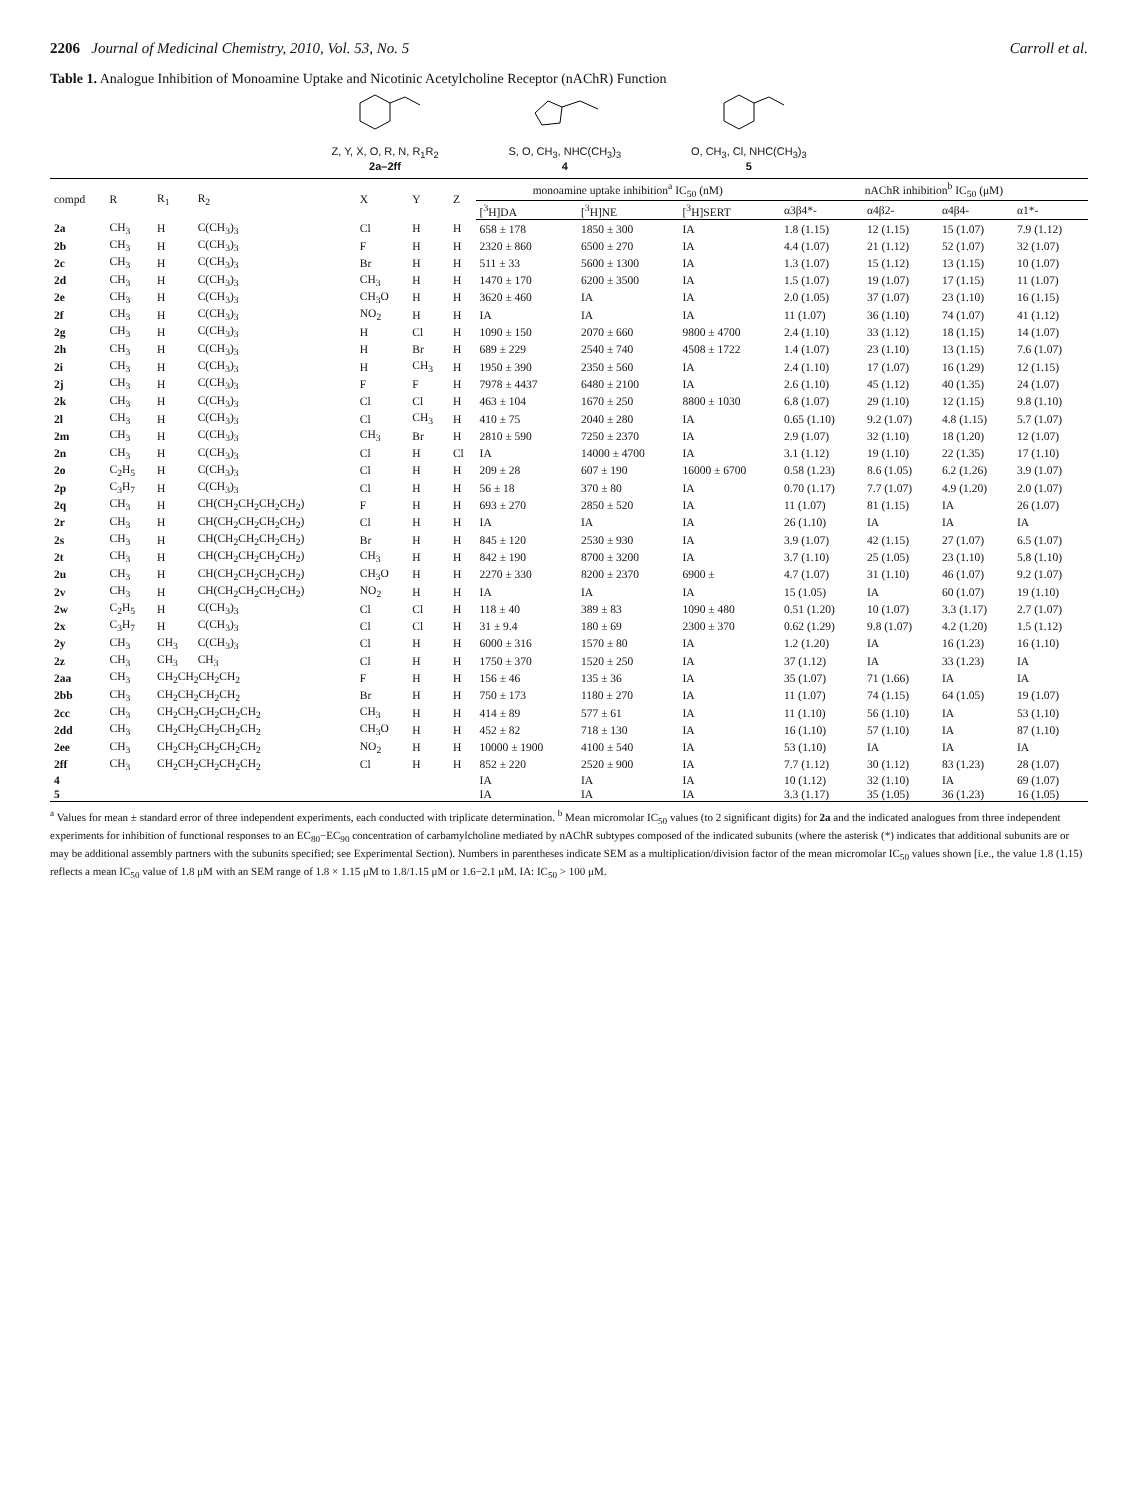2206 Journal of Medicinal Chemistry, 2010, Vol. 53, No. 5 Carroll et al.
Table 1. Analogue Inhibition of Monoamine Uptake and Nicotinic Acetylcholine Receptor (nAChR) Function
Z, Y, X, O, R, N, R<sub>1</sub>R<sub>2</sub>
2a–2ff
S, O, CH<sub>3</sub>, NHC(CH<sub>3</sub>)<sub>3</sub>
4
O, CH<sub>3</sub>, Cl, NHC(CH<sub>3</sub>)<sub>3</sub>
5
| compd | R | R<sub>1</sub> | R<sub>2</sub> | X | Y | Z | monoamine uptake inhibition<sup>a</sup> IC<sub>50</sub> (nM) | | | nAChR inhibition<sup>b</sup> IC<sub>50</sub> (μM) | | | |
| --- | --- | --- | --- | --- | --- | --- | --- | --- | --- | --- | --- | --- | --- |
| | | | | | | | [<sup>3</sup>H]DA | [<sup>3</sup>H]NE | [<sup>3</sup>H]SERT | α3β4*- | α4β2- | α4β4- | α1*- |
| 2a | CH<sub>3</sub> | H | C(CH<sub>3</sub>)<sub>3</sub> | Cl | H | H | 658 ± 178 | 1850 ± 300 | IA | 1.8 (1.15) | 12 (1.15) | 15 (1.07) | 7.9 (1.12) |
| 2b | CH<sub>3</sub> | H | C(CH<sub>3</sub>)<sub>3</sub> | F | H | H | 2320 ± 860 | 6500 ± 270 | IA | 4.4 (1.07) | 21 (1.12) | 52 (1.07) | 32 (1.07) |
| 2c | CH<sub>3</sub> | H | C(CH<sub>3</sub>)<sub>3</sub> | Br | H | H | 511 ± 33 | 5600 ± 1300 | IA | 1.3 (1.07) | 15 (1.12) | 13 (1.15) | 10 (1.07) |
| 2d | CH<sub>3</sub> | H | C(CH<sub>3</sub>)<sub>3</sub> | CH<sub>3</sub> | H | H | 1470 ± 170 | 6200 ± 3500 | IA | 1.5 (1.07) | 19 (1.07) | 17 (1.15) | 11 (1.07) |
| 2e | CH<sub>3</sub> | H | C(CH<sub>3</sub>)<sub>3</sub> | CH<sub>3</sub>O | H | H | 3620 ± 460 | IA | IA | 2.0 (1.05) | 37 (1.07) | 23 (1.10) | 16 (1.15) |
| 2f | CH<sub>3</sub> | H | C(CH<sub>3</sub>)<sub>3</sub> | NO<sub>2</sub> | H | H | IA | IA | IA | 11 (1.07) | 36 (1.10) | 74 (1.07) | 41 (1.12) |
| 2g | CH<sub>3</sub> | H | C(CH<sub>3</sub>)<sub>3</sub> | H | Cl | H | 1090 ± 150 | 2070 ± 660 | 9800 ± 4700 | 2.4 (1.10) | 33 (1.12) | 18 (1.15) | 14 (1.07) |
| 2h | CH<sub>3</sub> | H | C(CH<sub>3</sub>)<sub>3</sub> | H | Br | H | 689 ± 229 | 2540 ± 740 | 4508 ± 1722 | 1.4 (1.07) | 23 (1.10) | 13 (1.15) | 7.6 (1.07) |
| 2i | CH<sub>3</sub> | H | C(CH<sub>3</sub>)<sub>3</sub> | H | CH<sub>3</sub> | H | 1950 ± 390 | 2350 ± 560 | IA | 2.4 (1.10) | 17 (1.07) | 16 (1.29) | 12 (1.15) |
| 2j | CH<sub>3</sub> | H | C(CH<sub>3</sub>)<sub>3</sub> | F | F | H | 7978 ± 4437 | 6480 ± 2100 | IA | 2.6 (1.10) | 45 (1.12) | 40 (1.35) | 24 (1.07) |
| 2k | CH<sub>3</sub> | H | C(CH<sub>3</sub>)<sub>3</sub> | Cl | Cl | H | 463 ± 104 | 1670 ± 250 | 8800 ± 1030 | 6.8 (1.07) | 29 (1.10) | 12 (1.15) | 9.8 (1.10) |
| 2l | CH<sub>3</sub> | H | C(CH<sub>3</sub>)<sub>3</sub> | Cl | CH<sub>3</sub> | H | 410 ± 75 | 2040 ± 280 | IA | 0.65 (1.10) | 9.2 (1.07) | 4.8 (1.15) | 5.7 (1.07) |
| 2m | CH<sub>3</sub> | H | C(CH<sub>3</sub>)<sub>3</sub> | CH<sub>3</sub> | Br | H | 2810 ± 590 | 7250 ± 2370 | IA | 2.9 (1.07) | 32 (1.10) | 18 (1.20) | 12 (1.07) |
| 2n | CH<sub>3</sub> | H | C(CH<sub>3</sub>)<sub>3</sub> | Cl | H | Cl | IA | 14000 ± 4700 | IA | 3.1 (1.12) | 19 (1.10) | 22 (1.35) | 17 (1.10) |
| 2o | C<sub>2</sub>H<sub>5</sub> | H | C(CH<sub>3</sub>)<sub>3</sub> | Cl | H | H | 209 ± 28 | 607 ± 190 | 16000 ± 6700 | 0.58 (1.23) | 8.6 (1.05) | 6.2 (1.26) | 3.9 (1.07) |
| 2p | C<sub>3</sub>H<sub>7</sub> | H | C(CH<sub>3</sub>)<sub>3</sub> | Cl | H | H | 56 ± 18 | 370 ± 80 | IA | 0.70 (1.17) | 7.7 (1.07) | 4.9 (1.20) | 2.0 (1.07) |
| 2q | CH<sub>3</sub> | H | CH(CH<sub>2</sub>CH<sub>2</sub>CH<sub>2</sub>CH<sub>2</sub>) | F | H | H | 693 ± 270 | 2850 ± 520 | IA | 11 (1.07) | 81 (1.15) | IA | 26 (1.07) |
| 2r | CH<sub>3</sub> | H | CH(CH<sub>2</sub>CH<sub>2</sub>CH<sub>2</sub>CH<sub>2</sub>) | Cl | H | H | IA | IA | IA | 26 (1.10) | IA | IA | IA |
| 2s | CH<sub>3</sub> | H | CH(CH<sub>2</sub>CH<sub>2</sub>CH<sub>2</sub>CH<sub>2</sub>) | Br | H | H | 845 ± 120 | 2530 ± 930 | IA | 3.9 (1.07) | 42 (1.15) | 27 (1.07) | 6.5 (1.07) |
| 2t | CH<sub>3</sub> | H | CH(CH<sub>2</sub>CH<sub>2</sub>CH<sub>2</sub>CH<sub>2</sub>) | CH<sub>3</sub> | H | H | 842 ± 190 | 8700 ± 3200 | IA | 3.7 (1.10) | 25 (1.05) | 23 (1.10) | 5.8 (1.10) |
| 2u | CH<sub>3</sub> | H | CH(CH<sub>2</sub>CH<sub>2</sub>CH<sub>2</sub>CH<sub>2</sub>) | CH<sub>3</sub>O | H | H | 2270 ± 330 | 8200 ± 2370 | 6900 ± | 4.7 (1.07) | 31 (1.10) | 46 (1.07) | 9.2 (1.07) |
| 2v | CH<sub>3</sub> | H | CH(CH<sub>2</sub>CH<sub>2</sub>CH<sub>2</sub>CH<sub>2</sub>) | NO<sub>2</sub> | H | H | IA | IA | IA | 15 (1.05) | IA | 60 (1.07) | 19 (1.10) |
| 2w | C<sub>2</sub>H<sub>5</sub> | H | C(CH<sub>3</sub>)<sub>3</sub> | Cl | Cl | H | 118 ± 40 | 389 ± 83 | 1090 ± 480 | 0.51 (1.20) | 10 (1.07) | 3.3 (1.17) | 2.7 (1.07) |
| 2x | C<sub>3</sub>H<sub>7</sub> | H | C(CH<sub>3</sub>)<sub>3</sub> | Cl | Cl | H | 31 ± 9.4 | 180 ± 69 | 2300 ± 370 | 0.62 (1.29) | 9.8 (1.07) | 4.2 (1.20) | 1.5 (1.12) |
| 2y | CH<sub>3</sub> | CH<sub>3</sub> | C(CH<sub>3</sub>)<sub>3</sub> | Cl | H | H | 6000 ± 316 | 1570 ± 80 | IA | 1.2 (1.20) | IA | 16 (1.23) | 16 (1.10) |
| 2z | CH<sub>3</sub> | CH<sub>3</sub> | CH<sub>3</sub> | Cl | H | H | 1750 ± 370 | 1520 ± 250 | IA | 37 (1.12) | IA | 33 (1.23) | IA |
| 2aa | CH<sub>3</sub> | CH<sub>2</sub>CH<sub>2</sub>CH<sub>2</sub>CH<sub>2</sub> | | F | H | H | 156 ± 46 | 135 ± 36 | IA | 35 (1.07) | 71 (1.66) | IA | IA |
| 2bb | CH<sub>3</sub> | CH<sub>2</sub>CH<sub>2</sub>CH<sub>2</sub>CH<sub>2</sub> | | Br | H | H | 750 ± 173 | 1180 ± 270 | IA | 11 (1.07) | 74 (1.15) | 64 (1.05) | 19 (1.07) |
| 2cc | CH<sub>3</sub> | CH<sub>2</sub>CH<sub>2</sub>CH<sub>2</sub>CH<sub>2</sub>CH<sub>2</sub> | | CH<sub>3</sub> | H | H | 414 ± 89 | 577 ± 61 | IA | 11 (1.10) | 56 (1.10) | IA | 53 (1.10) |
| 2dd | CH<sub>3</sub> | CH<sub>2</sub>CH<sub>2</sub>CH<sub>2</sub>CH<sub>2</sub>CH<sub>2</sub> | | CH<sub>3</sub>O | H | H | 452 ± 82 | 718 ± 130 | IA | 16 (1.10) | 57 (1.10) | IA | 87 (1.10) |
| 2ee | CH<sub>3</sub> | CH<sub>2</sub>CH<sub>2</sub>CH<sub>2</sub>CH<sub>2</sub>CH<sub>2</sub> | | NO<sub>2</sub> | H | H | 10000 ± 1900 | 4100 ± 540 | IA | 53 (1.10) | IA | IA | IA |
| 2ff | CH<sub>3</sub> | CH<sub>2</sub>CH<sub>2</sub>CH<sub>2</sub>CH<sub>2</sub>CH<sub>2</sub> | | Cl | H | H | 852 ± 220 | 2520 ± 900 | IA | 7.7 (1.12) | 30 (1.12) | 83 (1.23) | 28 (1.07) |
| 4 | | | | | | | IA | IA | IA | 10 (1.12) | 32 (1.10) | IA | 69 (1.07) |
| 5 | | | | | | | IA | IA | IA | 3.3 (1.17) | 35 (1.05) | 36 (1.23) | 16 (1.05) |
<sup>a</sup> Values for mean ± standard error of three independent experiments, each conducted with triplicate determination. <sup>b</sup> Mean micromolar IC<sub>50</sub> values (to 2 significant digits) for 2a and the indicated analogues from three independent experiments for inhibition of functional responses to an EC<sub>80</sub>−EC<sub>90</sub> concentration of carbamylcholine mediated by nAChR subtypes composed of the indicated subunits (where the asterisk (*) indicates that additional subunits are or may be additional assembly partners with the subunits specified; see Experimental Section). Numbers in parentheses indicate SEM as a multiplication/division factor of the mean micromolar IC<sub>50</sub> values shown [i.e., the value 1.8 (1.15) reflects a mean IC<sub>50</sub> value of 1.8 μM with an SEM range of 1.8 × 1.15 μM to 1.8/1.15 μM or 1.6−2.1 μM. IA: IC<sub>50</sub> > 100 μM.